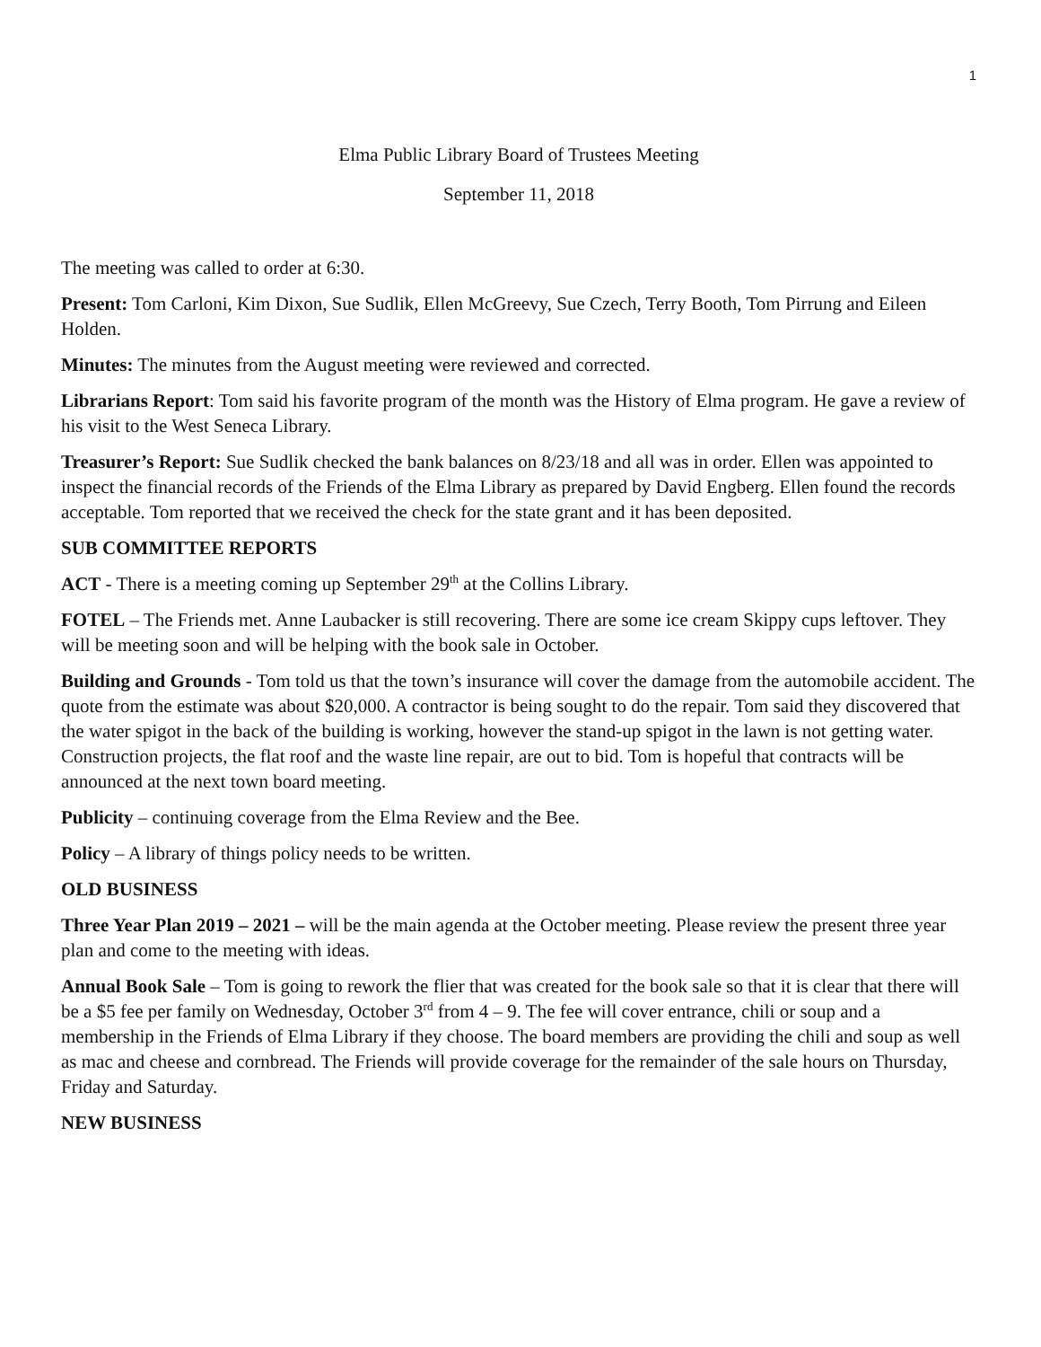1
Elma Public Library Board of Trustees Meeting
September 11, 2018
The meeting was called to order at 6:30.
Present: Tom Carloni, Kim Dixon, Sue Sudlik, Ellen McGreevy, Sue Czech, Terry Booth, Tom Pirrung and Eileen Holden.
Minutes: The minutes from the August meeting were reviewed and corrected.
Librarians Report: Tom said his favorite program of the month was the History of Elma program. He gave a review of his visit to the West Seneca Library.
Treasurer’s Report: Sue Sudlik checked the bank balances on 8/23/18 and all was in order. Ellen was appointed to inspect the financial records of the Friends of the Elma Library as prepared by David Engberg. Ellen found the records acceptable. Tom reported that we received the check for the state grant and it has been deposited.
SUB COMMITTEE REPORTS
ACT - There is a meeting coming up September 29<sup>th</sup> at the Collins Library.
FOTEL – The Friends met. Anne Laubacker is still recovering. There are some ice cream Skippy cups leftover. They will be meeting soon and will be helping with the book sale in October.
Building and Grounds - Tom told us that the town’s insurance will cover the damage from the automobile accident. The quote from the estimate was about $20,000. A contractor is being sought to do the repair. Tom said they discovered that the water spigot in the back of the building is working, however the stand-up spigot in the lawn is not getting water. Construction projects, the flat roof and the waste line repair, are out to bid. Tom is hopeful that contracts will be announced at the next town board meeting.
Publicity – continuing coverage from the Elma Review and the Bee.
Policy – A library of things policy needs to be written.
OLD BUSINESS
Three Year Plan 2019 – 2021 – will be the main agenda at the October meeting. Please review the present three year plan and come to the meeting with ideas.
Annual Book Sale – Tom is going to rework the flier that was created for the book sale so that it is clear that there will be a $5 fee per family on Wednesday, October 3<sup>rd</sup> from 4 – 9. The fee will cover entrance, chili or soup and a membership in the Friends of Elma Library if they choose. The board members are providing the chili and soup as well as mac and cheese and cornbread. The Friends will provide coverage for the remainder of the sale hours on Thursday, Friday and Saturday.
NEW BUSINESS